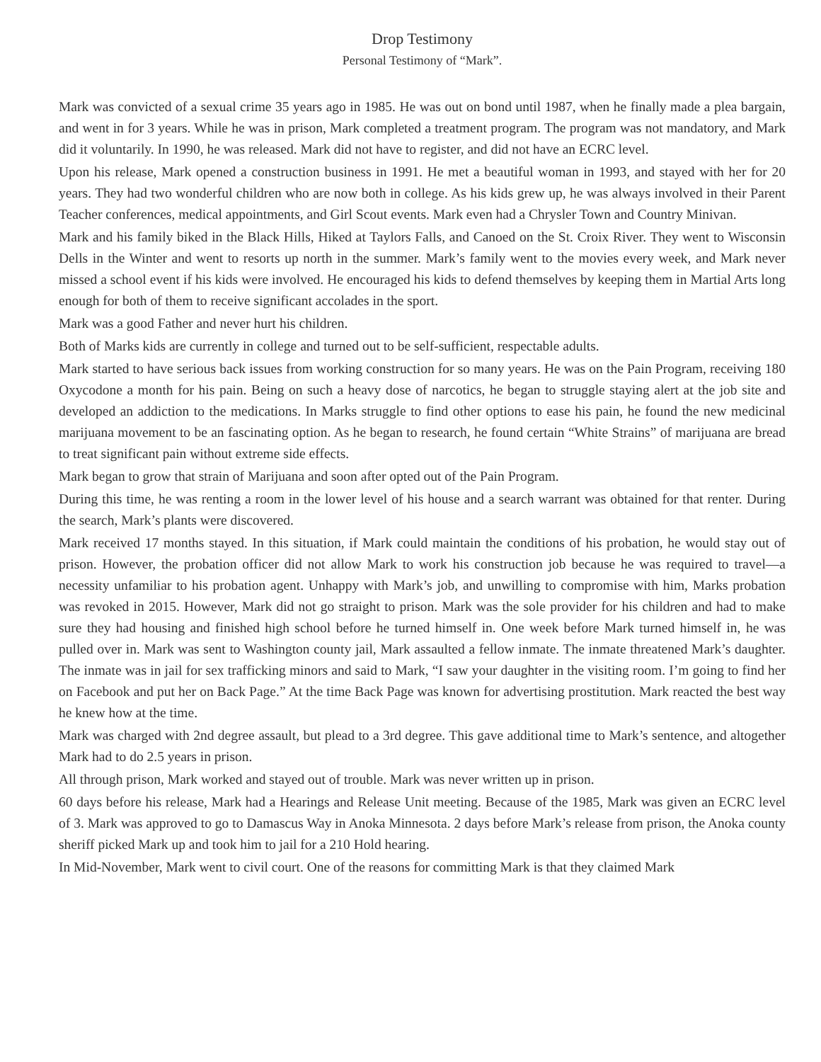Drop Testimony
Personal Testimony of “Mark”.
Mark was convicted of a sexual crime 35 years ago in 1985. He was out on bond until 1987, when he finally made a plea bargain, and went in for 3 years. While he was in prison, Mark completed a treatment program. The program was not mandatory, and Mark did it voluntarily. In 1990, he was released. Mark did not have to register, and did not have an ECRC level.
Upon his release, Mark opened a construction business in 1991. He met a beautiful woman in 1993, and stayed with her for 20 years. They had two wonderful children who are now both in college. As his kids grew up, he was always involved in their Parent Teacher conferences, medical appointments, and Girl Scout events. Mark even had a Chrysler Town and Country Minivan.
Mark and his family biked in the Black Hills, Hiked at Taylors Falls, and Canoed on the St. Croix River. They went to Wisconsin Dells in the Winter and went to resorts up north in the summer. Mark’s family went to the movies every week, and Mark never missed a school event if his kids were involved. He encouraged his kids to defend themselves by keeping them in Martial Arts long enough for both of them to receive significant accolades in the sport.
Mark was a good Father and never hurt his children.
Both of Marks kids are currently in college and turned out to be self-sufficient, respectable adults.
Mark started to have serious back issues from working construction for so many years. He was on the Pain Program, receiving 180 Oxycodone a month for his pain. Being on such a heavy dose of narcotics, he began to struggle staying alert at the job site and developed an addiction to the medications. In Marks struggle to find other options to ease his pain, he found the new medicinal marijuana movement to be an fascinating option. As he began to research, he found certain “White Strains” of marijuana are bread to treat significant pain without extreme side effects.
Mark began to grow that strain of Marijuana and soon after opted out of the Pain Program.
During this time, he was renting a room in the lower level of his house and a search warrant was obtained for that renter. During the search, Mark’s plants were discovered.
Mark received 17 months stayed. In this situation, if Mark could maintain the conditions of his probation, he would stay out of prison. However, the probation officer did not allow Mark to work his construction job because he was required to travel—a necessity unfamiliar to his probation agent. Unhappy with Mark’s job, and unwilling to compromise with him, Marks probation was revoked in 2015. However, Mark did not go straight to prison. Mark was the sole provider for his children and had to make sure they had housing and finished high school before he turned himself in. One week before Mark turned himself in, he was pulled over in. Mark was sent to Washington county jail, Mark assaulted a fellow inmate. The inmate threatened Mark’s daughter. The inmate was in jail for sex trafficking minors and said to Mark, “I saw your daughter in the visiting room. I’m going to find her on Facebook and put her on Back Page.” At the time Back Page was known for advertising prostitution. Mark reacted the best way he knew how at the time.
Mark was charged with 2nd degree assault, but plead to a 3rd degree. This gave additional time to Mark’s sentence, and altogether Mark had to do 2.5 years in prison.
All through prison, Mark worked and stayed out of trouble. Mark was never written up in prison.
60 days before his release, Mark had a Hearings and Release Unit meeting. Because of the 1985, Mark was given an ECRC level of 3. Mark was approved to go to Damascus Way in Anoka Minnesota. 2 days before Mark’s release from prison, the Anoka county sheriff picked Mark up and took him to jail for a 210 Hold hearing.
In Mid-November, Mark went to civil court. One of the reasons for committing Mark is that they claimed Mark